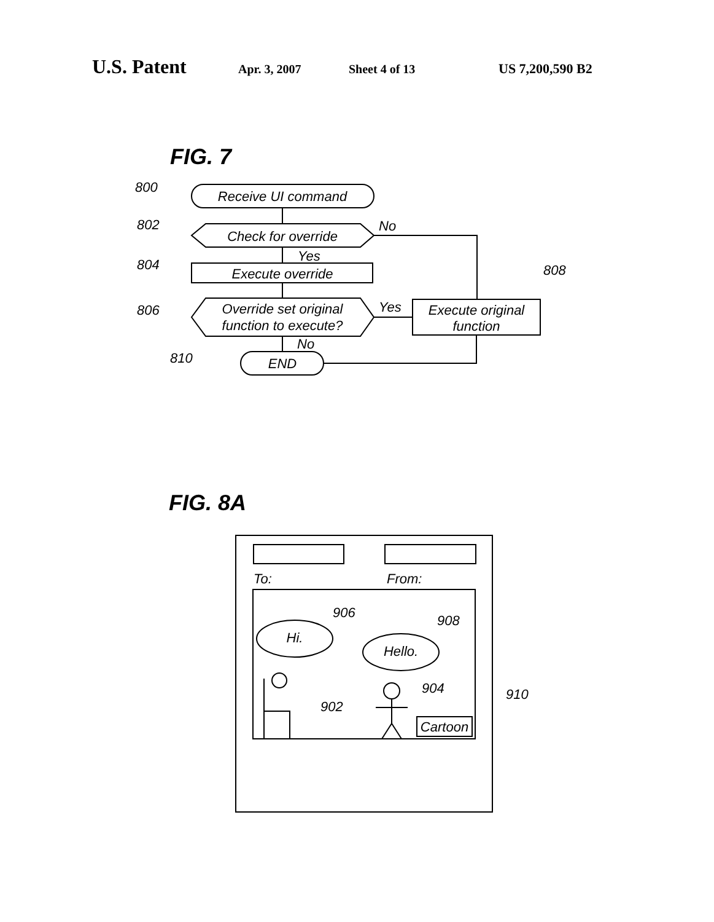U.S. Patent Apr. 3, 2007 Sheet 4 of 13 US 7,200,590 B2
FIG. 7
800
Receive UI command
802
Check for override
No
Yes
804
Execute override
806
Override set original
function to execute?
Yes
808
Execute original
function
No
810
END
FIG. 8A
To:
From:
Hi.
906
Hello.
908
902
904
910
Cartoon